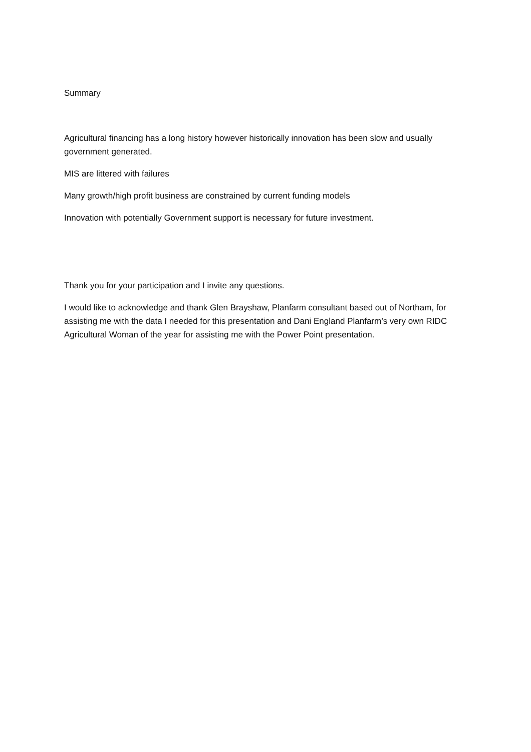Summary
Agricultural financing has a long history however historically innovation has been slow and usually government generated.
MIS are littered with failures
Many growth/high profit business are constrained by current funding models
Innovation with potentially Government support is necessary for future investment.
Thank you for your participation and I invite any questions.
I would like to acknowledge and thank Glen Brayshaw, Planfarm consultant based out of Northam, for assisting me with the data I needed for this presentation and Dani England Planfarm’s very own RIDC Agricultural Woman of the year for assisting me with the Power Point presentation.